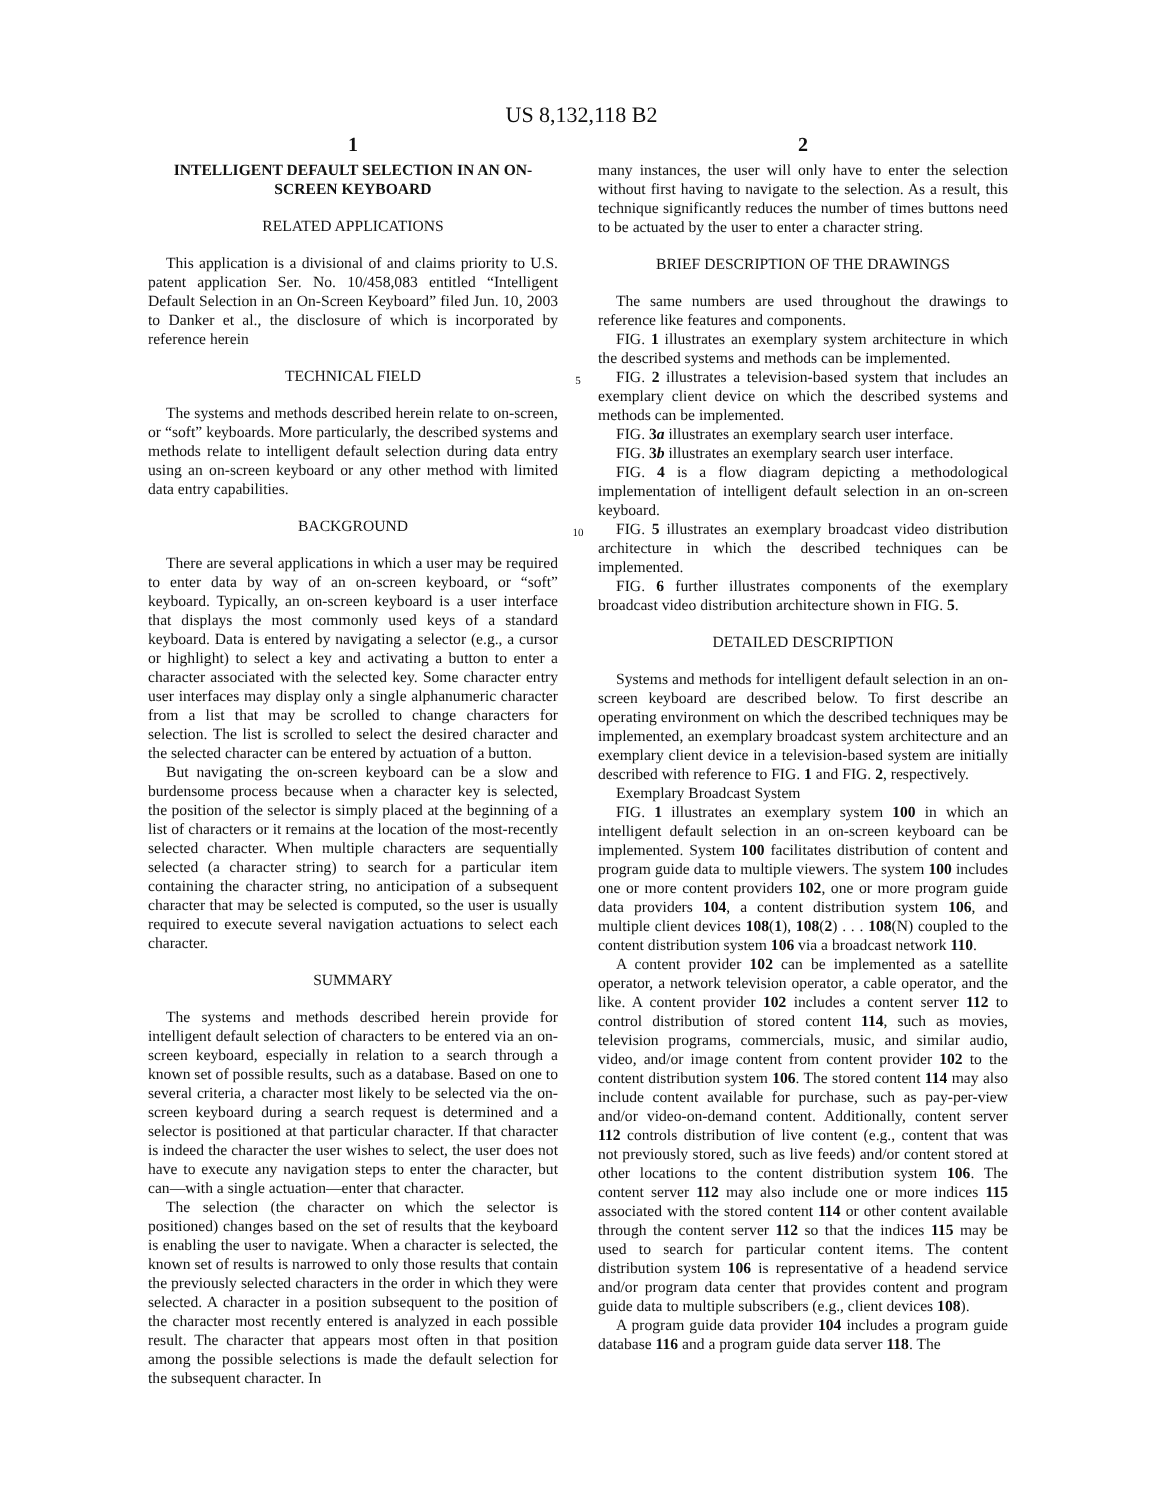US 8,132,118 B2
1
INTELLIGENT DEFAULT SELECTION IN AN ON-SCREEN KEYBOARD
RELATED APPLICATIONS
This application is a divisional of and claims priority to U.S. patent application Ser. No. 10/458,083 entitled “Intelligent Default Selection in an On-Screen Keyboard” filed Jun. 10, 2003 to Danker et al., the disclosure of which is incorporated by reference herein
TECHNICAL FIELD
The systems and methods described herein relate to on-screen, or “soft” keyboards. More particularly, the described systems and methods relate to intelligent default selection during data entry using an on-screen keyboard or any other method with limited data entry capabilities.
BACKGROUND
There are several applications in which a user may be required to enter data by way of an on-screen keyboard, or “soft” keyboard. Typically, an on-screen keyboard is a user interface that displays the most commonly used keys of a standard keyboard. Data is entered by navigating a selector (e.g., a cursor or highlight) to select a key and activating a button to enter a character associated with the selected key. Some character entry user interfaces may display only a single alphanumeric character from a list that may be scrolled to change characters for selection. The list is scrolled to select the desired character and the selected character can be entered by actuation of a button.
But navigating the on-screen keyboard can be a slow and burdensome process because when a character key is selected, the position of the selector is simply placed at the beginning of a list of characters or it remains at the location of the most-recently selected character. When multiple characters are sequentially selected (a character string) to search for a particular item containing the character string, no anticipation of a subsequent character that may be selected is computed, so the user is usually required to execute several navigation actuations to select each character.
SUMMARY
The systems and methods described herein provide for intelligent default selection of characters to be entered via an on-screen keyboard, especially in relation to a search through a known set of possible results, such as a database. Based on one to several criteria, a character most likely to be selected via the on-screen keyboard during a search request is determined and a selector is positioned at that particular character. If that character is indeed the character the user wishes to select, the user does not have to execute any navigation steps to enter the character, but can—with a single actuation—enter that character.
The selection (the character on which the selector is positioned) changes based on the set of results that the keyboard is enabling the user to navigate. When a character is selected, the known set of results is narrowed to only those results that contain the previously selected characters in the order in which they were selected. A character in a position subsequent to the position of the character most recently entered is analyzed in each possible result. The character that appears most often in that position among the possible selections is made the default selection for the subsequent character. In
5
10
2
many instances, the user will only have to enter the selection without first having to navigate to the selection. As a result, this technique significantly reduces the number of times buttons need to be actuated by the user to enter a character string.
BRIEF DESCRIPTION OF THE DRAWINGS
The same numbers are used throughout the drawings to reference like features and components.
FIG. 1 illustrates an exemplary system architecture in which the described systems and methods can be implemented.
FIG. 2 illustrates a television-based system that includes an exemplary client device on which the described systems and methods can be implemented.
FIG. 3a illustrates an exemplary search user interface.
FIG. 3b illustrates an exemplary search user interface.
FIG. 4 is a flow diagram depicting a methodological implementation of intelligent default selection in an on-screen keyboard.
FIG. 5 illustrates an exemplary broadcast video distribution architecture in which the described techniques can be implemented.
FIG. 6 further illustrates components of the exemplary broadcast video distribution architecture shown in FIG. 5.
DETAILED DESCRIPTION
Systems and methods for intelligent default selection in an on-screen keyboard are described below. To first describe an operating environment on which the described techniques may be implemented, an exemplary broadcast system architecture and an exemplary client device in a television-based system are initially described with reference to FIG. 1 and FIG. 2, respectively.
Exemplary Broadcast System
FIG. 1 illustrates an exemplary system 100 in which an intelligent default selection in an on-screen keyboard can be implemented. System 100 facilitates distribution of content and program guide data to multiple viewers. The system 100 includes one or more content providers 102, one or more program guide data providers 104, a content distribution system 106, and multiple client devices 108(1), 108(2) . . . 108(N) coupled to the content distribution system 106 via a broadcast network 110.
A content provider 102 can be implemented as a satellite operator, a network television operator, a cable operator, and the like. A content provider 102 includes a content server 112 to control distribution of stored content 114, such as movies, television programs, commercials, music, and similar audio, video, and/or image content from content provider 102 to the content distribution system 106. The stored content 114 may also include content available for purchase, such as pay-per-view and/or video-on-demand content. Additionally, content server 112 controls distribution of live content (e.g., content that was not previously stored, such as live feeds) and/or content stored at other locations to the content distribution system 106. The content server 112 may also include one or more indices 115 associated with the stored content 114 or other content available through the content server 112 so that the indices 115 may be used to search for particular content items. The content distribution system 106 is representative of a headend service and/or program data center that provides content and program guide data to multiple subscribers (e.g., client devices 108).
A program guide data provider 104 includes a program guide database 116 and a program guide data server 118. The